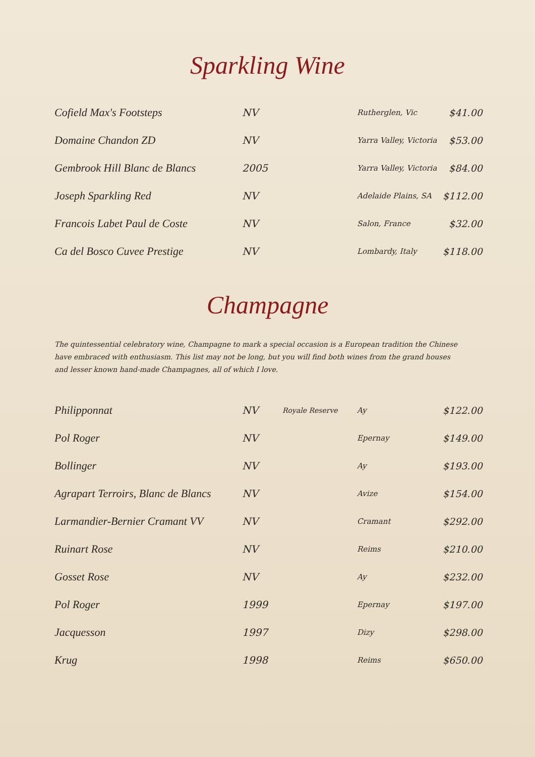Sparkling Wine
| Cofield Max's Footsteps | NV | | Rutherglen, Vic | $41.00 |
| Domaine Chandon ZD | NV | | Yarra Valley, Victoria | $53.00 |
| Gembrook Hill Blanc de Blancs | 2005 | | Yarra Valley, Victoria | $84.00 |
| Joseph Sparkling Red | NV | | Adelaide Plains, SA | $112.00 |
| Francois Labet Paul de Coste | NV | | Salon, France | $32.00 |
| Ca del Bosco Cuvee Prestige | NV | | Lombardy, Italy | $118.00 |
Champagne
The quintessential celebratory wine, Champagne to mark a special occasion is a European tradition the Chinese have embraced with enthusiasm. This list may not be long, but you will find both wines from the grand houses and lesser known hand-made Champagnes, all of which I love.
| Philipponnat | NV | Royale Reserve | Ay | $122.00 |
| Pol Roger | NV | | Epernay | $149.00 |
| Bollinger | NV | | Ay | $193.00 |
| Agrapart Terroirs, Blanc de Blancs | NV | | Avize | $154.00 |
| Larmandier-Bernier Cramant VV | NV | | Cramant | $292.00 |
| Ruinart Rose | NV | | Reims | $210.00 |
| Gosset Rose | NV | | Ay | $232.00 |
| Pol Roger | 1999 | | Epernay | $197.00 |
| Jacquesson | 1997 | | Dizy | $298.00 |
| Krug | 1998 | | Reims | $650.00 |